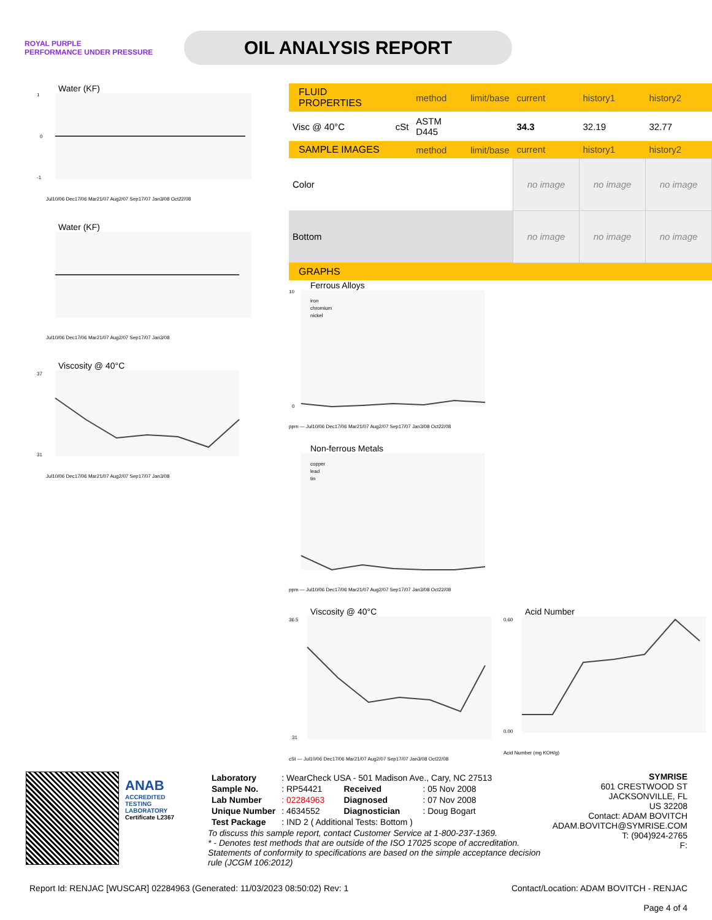ROYAL PURPLE
PERFORMANCE UNDER PRESSURE
OIL ANALYSIS REPORT
Water (KF)
1
0
-1
Jul10/06 Dec17/06 Mar21/07 Aug2/07 Sep17/07 Jan3/08 Oct22/08
Water (KF)
Jul10/06 Dec17/06 Mar21/07 Aug2/07 Sep17/07 Jan3/08
Viscosity @ 40°C
37
31
Jul10/06 Dec17/06 Mar21/07 Aug2/07 Sep17/07 Jan3/08
| FLUID PROPERTIES | | method | limit/base | current | history1 | history2 |
| --- | --- | --- | --- | --- | --- | --- |
| Visc @ 40°C | cSt | ASTM D445 | | 34.3 | 32.19 | 32.77 |
| SAMPLE IMAGES | | method | limit/base | current | history1 | history2 |
| Color | | | | no image | no image | no image |
| Bottom | | | | no image | no image | no image |
| GRAPHS | | | | | | |
Ferrous Alloys
iron
chromium
nickel
10
0
ppm — Jul10/06 Dec17/06 Mar21/07 Aug2/07 Sep17/07 Jan3/08 Oct22/08
Non-ferrous Metals
copper
lead
tin
ppm — Jul10/06 Dec17/06 Mar21/07 Aug2/07 Sep17/07 Jan3/08 Oct22/08
Viscosity @ 40°C
36.5
31
cSt — Jul10/06 Dec17/06 Mar21/07 Aug2/07 Sep17/07 Jan3/08 Oct22/08
Acid Number
0.60
0.00
Acid Number (mg KOH/g)
ANAB
ACCREDITED
TESTING LABORATORY
Certificate L2367
| Laboratory | : WearCheck USA - 501 Madison Ave., Cary, NC 27513 | | |
| Sample No. | : RP54421 | Received | : 05 Nov 2008 |
| Lab Number | : 02284963 | Diagnosed | : 07 Nov 2008 |
| Unique Number | : 4634552 | Diagnostician | : Doug Bogart |
| Test Package | : IND 2 ( Additional Tests: Bottom ) | | |
To discuss this sample report, contact Customer Service at 1-800-237-1369.
* - Denotes test methods that are outside of the ISO 17025 scope of accreditation.
Statements of conformity to specifications are based on the simple acceptance decision rule (JCGM 106:2012)
SYMRISE
601 CRESTWOOD ST
JACKSONVILLE, FL
US 32208
Contact: ADAM BOVITCH
ADAM.BOVITCH@SYMRISE.COM
T: (904)924-2765
F:
Report Id: RENJAC [WUSCAR] 02284963 (Generated: 11/03/2023 08:50:02) Rev: 1
Contact/Location: ADAM BOVITCH - RENJAC
Page 4 of 4